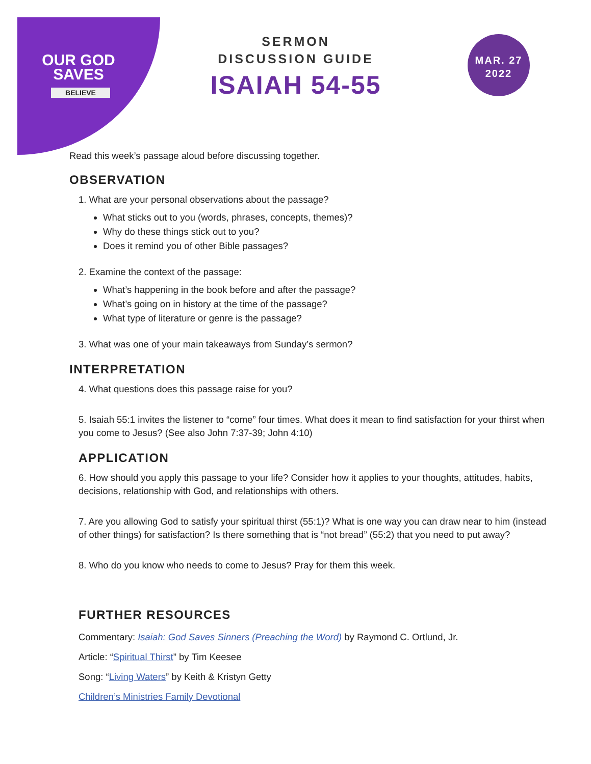OUR GOD
SAVES
BELIEVE
SERMON
DISCUSSION GUIDE
ISAIAH 54-55
MAR. 27
2022
Read this week’s passage aloud before discussing together.
OBSERVATION
1. What are your personal observations about the passage?
What sticks out to you (words, phrases, concepts, themes)?
Why do these things stick out to you?
Does it remind you of other Bible passages?
2. Examine the context of the passage:
What’s happening in the book before and after the passage?
What’s going on in history at the time of the passage?
What type of literature or genre is the passage?
3. What was one of your main takeaways from Sunday’s sermon?
INTERPRETATION
4. What questions does this passage raise for you?
5. Isaiah 55:1 invites the listener to “come” four times. What does it mean to find satisfaction for your thirst when you come to Jesus? (See also John 7:37-39; John 4:10)
APPLICATION
6. How should you apply this passage to your life? Consider how it applies to your thoughts, attitudes, habits, decisions, relationship with God, and relationships with others.
7. Are you allowing God to satisfy your spiritual thirst (55:1)? What is one way you can draw near to him (instead of other things) for satisfaction? Is there something that is “not bread” (55:2) that you need to put away?
8. Who do you know who needs to come to Jesus? Pray for them this week.
FURTHER RESOURCES
Commentary: Isaiah: God Saves Sinners (Preaching the Word) by Raymond C. Ortlund, Jr.
Article: “Spiritual Thirst” by Tim Keesee
Song: “Living Waters” by Keith & Kristyn Getty
Children’s Ministries Family Devotional